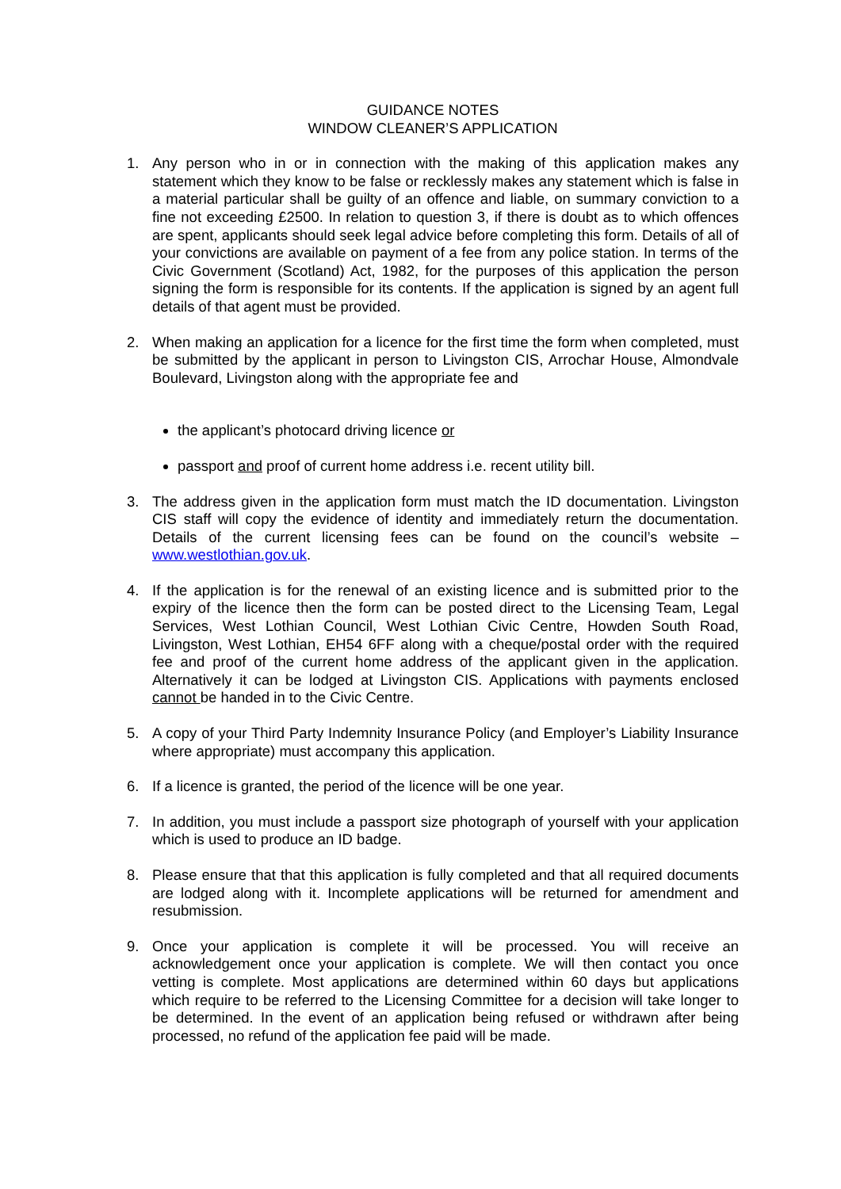GUIDANCE NOTES
WINDOW CLEANER’S APPLICATION
1. Any person who in or in connection with the making of this application makes any statement which they know to be false or recklessly makes any statement which is false in a material particular shall be guilty of an offence and liable, on summary conviction to a fine not exceeding £2500. In relation to question 3, if there is doubt as to which offences are spent, applicants should seek legal advice before completing this form. Details of all of your convictions are available on payment of a fee from any police station. In terms of the Civic Government (Scotland) Act, 1982, for the purposes of this application the person signing the form is responsible for its contents. If the application is signed by an agent full details of that agent must be provided.
2. When making an application for a licence for the first time the form when completed, must be submitted by the applicant in person to Livingston CIS, Arrochar House, Almondvale Boulevard, Livingston along with the appropriate fee and
the applicant’s photocard driving licence or
passport and proof of current home address i.e. recent utility bill.
3. The address given in the application form must match the ID documentation. Livingston CIS staff will copy the evidence of identity and immediately return the documentation. Details of the current licensing fees can be found on the council’s website – www.westlothian.gov.uk.
4. If the application is for the renewal of an existing licence and is submitted prior to the expiry of the licence then the form can be posted direct to the Licensing Team, Legal Services, West Lothian Council, West Lothian Civic Centre, Howden South Road, Livingston, West Lothian, EH54 6FF along with a cheque/postal order with the required fee and proof of the current home address of the applicant given in the application. Alternatively it can be lodged at Livingston CIS. Applications with payments enclosed cannot be handed in to the Civic Centre.
5. A copy of your Third Party Indemnity Insurance Policy (and Employer’s Liability Insurance where appropriate) must accompany this application.
6. If a licence is granted, the period of the licence will be one year.
7. In addition, you must include a passport size photograph of yourself with your application which is used to produce an ID badge.
8. Please ensure that that this application is fully completed and that all required documents are lodged along with it. Incomplete applications will be returned for amendment and resubmission.
9. Once your application is complete it will be processed. You will receive an acknowledgement once your application is complete. We will then contact you once vetting is complete. Most applications are determined within 60 days but applications which require to be referred to the Licensing Committee for a decision will take longer to be determined. In the event of an application being refused or withdrawn after being processed, no refund of the application fee paid will be made.